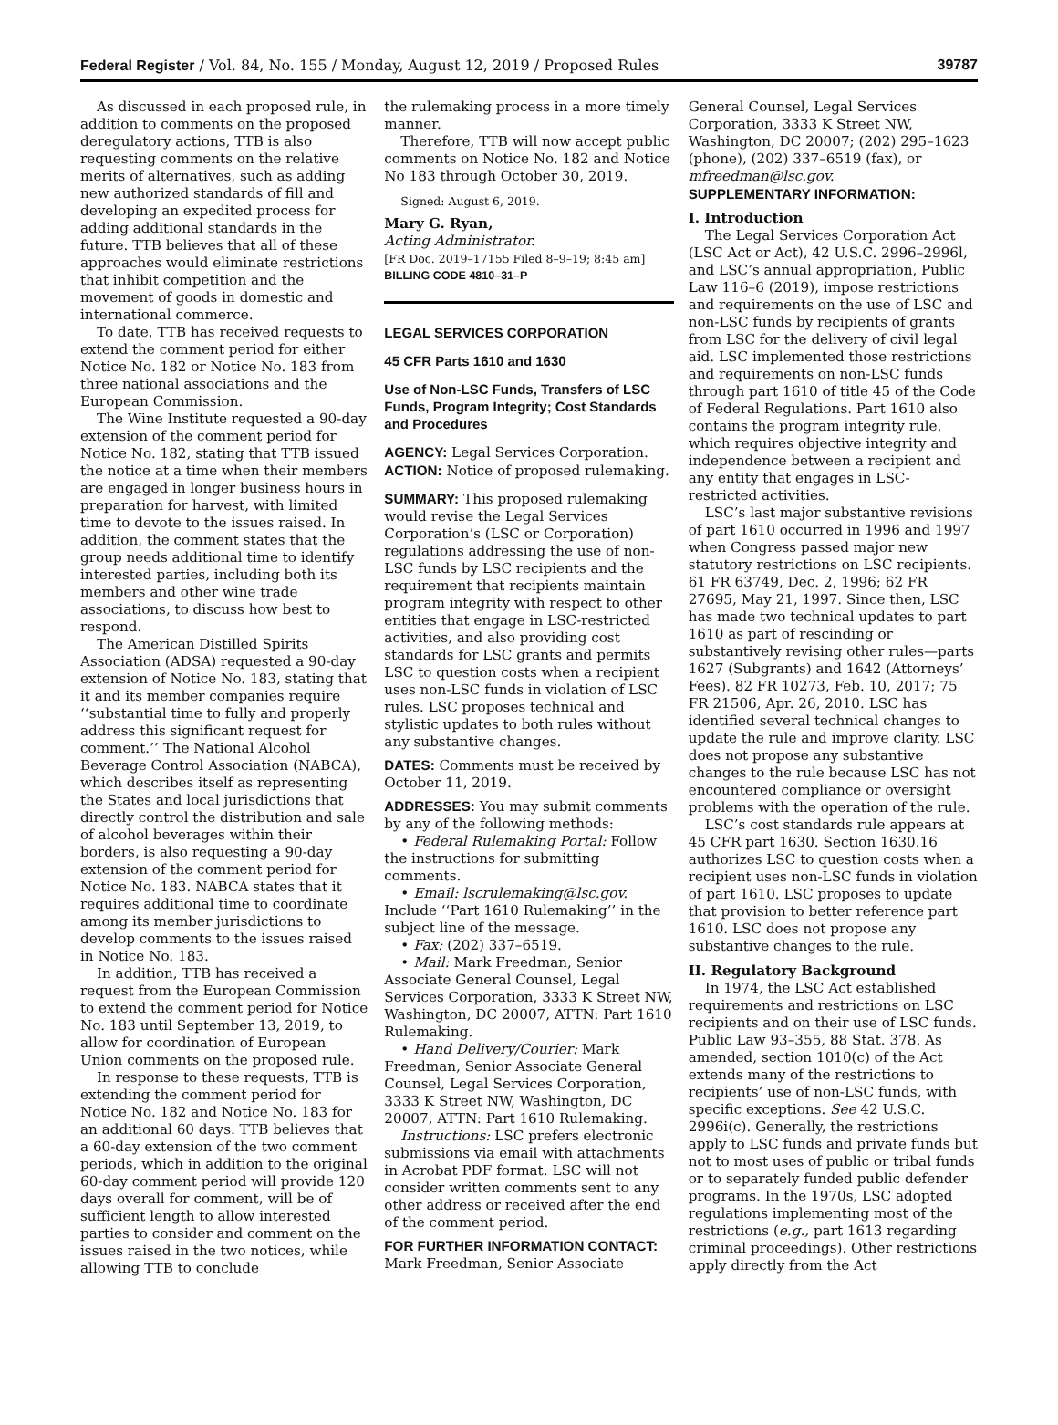Federal Register / Vol. 84, No. 155 / Monday, August 12, 2019 / Proposed Rules 39787
As discussed in each proposed rule, in addition to comments on the proposed deregulatory actions, TTB is also requesting comments on the relative merits of alternatives, such as adding new authorized standards of fill and developing an expedited process for adding additional standards in the future. TTB believes that all of these approaches would eliminate restrictions that inhibit competition and the movement of goods in domestic and international commerce.
To date, TTB has received requests to extend the comment period for either Notice No. 182 or Notice No. 183 from three national associations and the European Commission.
The Wine Institute requested a 90-day extension of the comment period for Notice No. 182, stating that TTB issued the notice at a time when their members are engaged in longer business hours in preparation for harvest, with limited time to devote to the issues raised. In addition, the comment states that the group needs additional time to identify interested parties, including both its members and other wine trade associations, to discuss how best to respond.
The American Distilled Spirits Association (ADSA) requested a 90-day extension of Notice No. 183, stating that it and its member companies require ‘‘substantial time to fully and properly address this significant request for comment.’’ The National Alcohol Beverage Control Association (NABCA), which describes itself as representing the States and local jurisdictions that directly control the distribution and sale of alcohol beverages within their borders, is also requesting a 90-day extension of the comment period for Notice No. 183. NABCA states that it requires additional time to coordinate among its member jurisdictions to develop comments to the issues raised in Notice No. 183.
In addition, TTB has received a request from the European Commission to extend the comment period for Notice No. 183 until September 13, 2019, to allow for coordination of European Union comments on the proposed rule.
In response to these requests, TTB is extending the comment period for Notice No. 182 and Notice No. 183 for an additional 60 days. TTB believes that a 60-day extension of the two comment periods, which in addition to the original 60-day comment period will provide 120 days overall for comment, will be of sufficient length to allow interested parties to consider and comment on the issues raised in the two notices, while allowing TTB to conclude
the rulemaking process in a more timely manner.
Therefore, TTB will now accept public comments on Notice No. 182 and Notice No 183 through October 30, 2019.
Signed: August 6, 2019.
Mary G. Ryan,
Acting Administrator.
[FR Doc. 2019–17155 Filed 8–9–19; 8:45 am]
BILLING CODE 4810–31–P
LEGAL SERVICES CORPORATION
45 CFR Parts 1610 and 1630
Use of Non-LSC Funds, Transfers of LSC Funds, Program Integrity; Cost Standards and Procedures
AGENCY: Legal Services Corporation.
ACTION: Notice of proposed rulemaking.
SUMMARY: This proposed rulemaking would revise the Legal Services Corporation’s (LSC or Corporation) regulations addressing the use of non-LSC funds by LSC recipients and the requirement that recipients maintain program integrity with respect to other entities that engage in LSC-restricted activities, and also providing cost standards for LSC grants and permits LSC to question costs when a recipient uses non-LSC funds in violation of LSC rules. LSC proposes technical and stylistic updates to both rules without any substantive changes.
DATES: Comments must be received by October 11, 2019.
ADDRESSES: You may submit comments by any of the following methods:
• Federal Rulemaking Portal: Follow the instructions for submitting comments.
• Email: lscrulemaking@lsc.gov. Include ‘‘Part 1610 Rulemaking’’ in the subject line of the message.
• Fax: (202) 337–6519.
• Mail: Mark Freedman, Senior Associate General Counsel, Legal Services Corporation, 3333 K Street NW, Washington, DC 20007, ATTN: Part 1610 Rulemaking.
• Hand Delivery/Courier: Mark Freedman, Senior Associate General Counsel, Legal Services Corporation, 3333 K Street NW, Washington, DC 20007, ATTN: Part 1610 Rulemaking.
Instructions: LSC prefers electronic submissions via email with attachments in Acrobat PDF format. LSC will not consider written comments sent to any other address or received after the end of the comment period.
FOR FURTHER INFORMATION CONTACT: Mark Freedman, Senior Associate
General Counsel, Legal Services Corporation, 3333 K Street NW, Washington, DC 20007; (202) 295–1623 (phone), (202) 337–6519 (fax), or mfreedman@lsc.gov.
SUPPLEMENTARY INFORMATION:
I. Introduction
The Legal Services Corporation Act (LSC Act or Act), 42 U.S.C. 2996–2996l, and LSC’s annual appropriation, Public Law 116–6 (2019), impose restrictions and requirements on the use of LSC and non-LSC funds by recipients of grants from LSC for the delivery of civil legal aid. LSC implemented those restrictions and requirements on non-LSC funds through part 1610 of title 45 of the Code of Federal Regulations. Part 1610 also contains the program integrity rule, which requires objective integrity and independence between a recipient and any entity that engages in LSC-restricted activities.
LSC’s last major substantive revisions of part 1610 occurred in 1996 and 1997 when Congress passed major new statutory restrictions on LSC recipients. 61 FR 63749, Dec. 2, 1996; 62 FR 27695, May 21, 1997. Since then, LSC has made two technical updates to part 1610 as part of rescinding or substantively revising other rules—parts 1627 (Subgrants) and 1642 (Attorneys’ Fees). 82 FR 10273, Feb. 10, 2017; 75 FR 21506, Apr. 26, 2010. LSC has identified several technical changes to update the rule and improve clarity. LSC does not propose any substantive changes to the rule because LSC has not encountered compliance or oversight problems with the operation of the rule.
LSC’s cost standards rule appears at 45 CFR part 1630. Section 1630.16 authorizes LSC to question costs when a recipient uses non-LSC funds in violation of part 1610. LSC proposes to update that provision to better reference part 1610. LSC does not propose any substantive changes to the rule.
II. Regulatory Background
In 1974, the LSC Act established requirements and restrictions on LSC recipients and on their use of LSC funds. Public Law 93–355, 88 Stat. 378. As amended, section 1010(c) of the Act extends many of the restrictions to recipients’ use of non-LSC funds, with specific exceptions. See 42 U.S.C. 2996i(c). Generally, the restrictions apply to LSC funds and private funds but not to most uses of public or tribal funds or to separately funded public defender programs. In the 1970s, LSC adopted regulations implementing most of the restrictions (e.g., part 1613 regarding criminal proceedings). Other restrictions apply directly from the Act